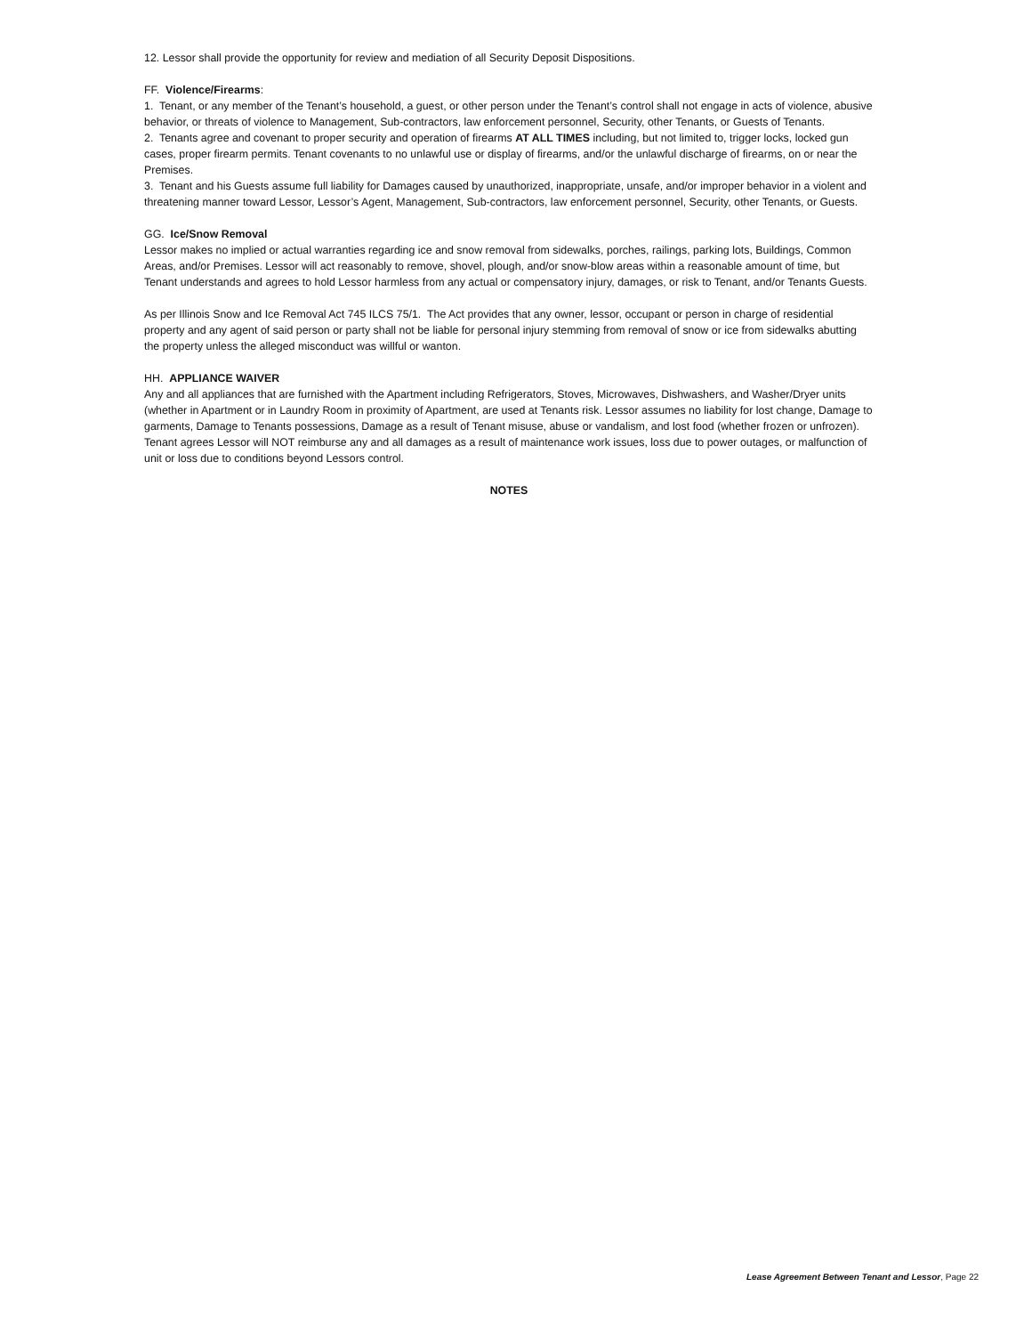12. Lessor shall provide the opportunity for review and mediation of all Security Deposit Dispositions.
FF. Violence/Firearms:
1. Tenant, or any member of the Tenant’s household, a guest, or other person under the Tenant’s control shall not engage in acts of violence, abusive behavior, or threats of violence to Management, Sub-contractors, law enforcement personnel, Security, other Tenants, or Guests of Tenants.
2. Tenants agree and covenant to proper security and operation of firearms AT ALL TIMES including, but not limited to, trigger locks, locked gun cases, proper firearm permits. Tenant covenants to no unlawful use or display of firearms, and/or the unlawful discharge of firearms, on or near the Premises.
3. Tenant and his Guests assume full liability for Damages caused by unauthorized, inappropriate, unsafe, and/or improper behavior in a violent and threatening manner toward Lessor, Lessor’s Agent, Management, Sub-contractors, law enforcement personnel, Security, other Tenants, or Guests.
GG. Ice/Snow Removal
Lessor makes no implied or actual warranties regarding ice and snow removal from sidewalks, porches, railings, parking lots, Buildings, Common Areas, and/or Premises. Lessor will act reasonably to remove, shovel, plough, and/or snow-blow areas within a reasonable amount of time, but Tenant understands and agrees to hold Lessor harmless from any actual or compensatory injury, damages, or risk to Tenant, and/or Tenants Guests.
As per Illinois Snow and Ice Removal Act 745 ILCS 75/1. The Act provides that any owner, lessor, occupant or person in charge of residential property and any agent of said person or party shall not be liable for personal injury stemming from removal of snow or ice from sidewalks abutting the property unless the alleged misconduct was willful or wanton.
HH. APPLIANCE WAIVER
Any and all appliances that are furnished with the Apartment including Refrigerators, Stoves, Microwaves, Dishwashers, and Washer/Dryer units (whether in Apartment or in Laundry Room in proximity of Apartment, are used at Tenants risk. Lessor assumes no liability for lost change, Damage to garments, Damage to Tenants possessions, Damage as a result of Tenant misuse, abuse or vandalism, and lost food (whether frozen or unfrozen). Tenant agrees Lessor will NOT reimburse any and all damages as a result of maintenance work issues, loss due to power outages, or malfunction of unit or loss due to conditions beyond Lessors control.
NOTES
Lease Agreement Between Tenant and Lessor, Page 22